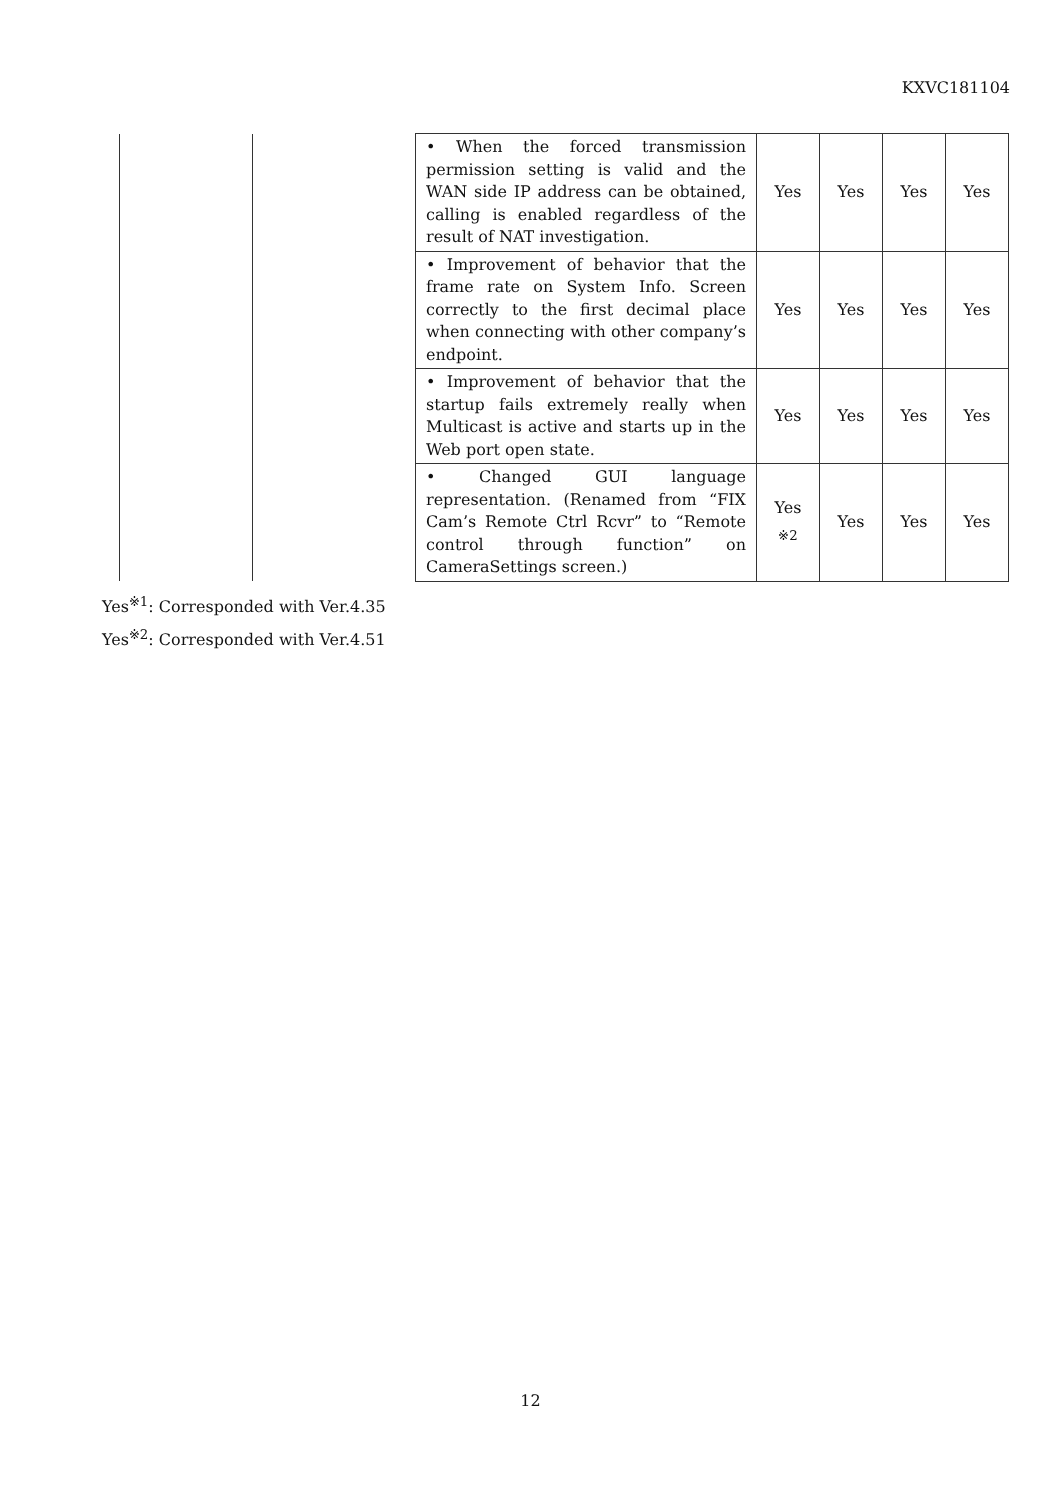KXVC181104
| | | • When the forced transmission permission setting is valid and the WAN side IP address can be obtained, calling is enabled regardless of the result of NAT investigation. | Yes | Yes | Yes | Yes |
| | | • Improvement of behavior that the frame rate on System Info. Screen correctly to the first decimal place when connecting with other company’s endpoint. | Yes | Yes | Yes | Yes |
| | | • Improvement of behavior that the startup fails extremely really when Multicast is active and starts up in the Web port open state. | Yes | Yes | Yes | Yes |
| | | • Changed GUI language representation. (Renamed from “FIX Cam’s Remote Ctrl Rcvr” to “Remote control through function” on CameraSettings screen.) | Yes <sub>※2</sub> | Yes | Yes | Yes |
Yes<sup>※1</sup>: Corresponded with Ver.4.35
Yes<sup>※2</sup>: Corresponded with Ver.4.51
12